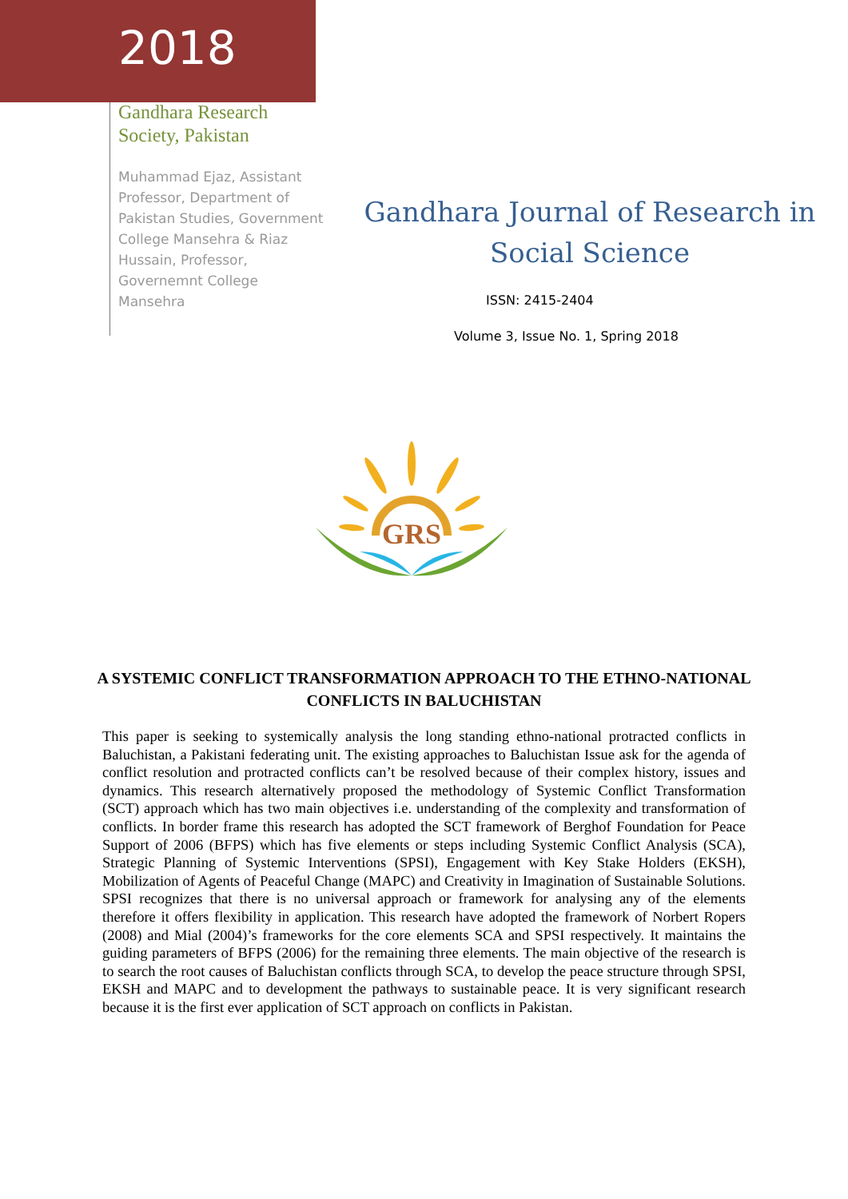2018
Gandhara Research Society, Pakistan
Muhammad Ejaz, Assistant Professor, Department of Pakistan Studies, Government College Mansehra & Riaz Hussain, Professor, Governemnt College Mansehra
Gandhara Journal of Research in Social Science
ISSN: 2415-2404
Volume 3, Issue No. 1, Spring 2018
GRS
A SYSTEMIC CONFLICT TRANSFORMATION APPROACH TO THE ETHNO-NATIONAL CONFLICTS IN BALUCHISTAN
This paper is seeking to systemically analysis the long standing ethno-national protracted conflicts in Baluchistan, a Pakistani federating unit. The existing approaches to Baluchistan Issue ask for the agenda of conflict resolution and protracted conflicts can’t be resolved because of their complex history, issues and dynamics. This research alternatively proposed the methodology of Systemic Conflict Transformation (SCT) approach which has two main objectives i.e. understanding of the complexity and transformation of conflicts. In border frame this research has adopted the SCT framework of Berghof Foundation for Peace Support of 2006 (BFPS) which has five elements or steps including Systemic Conflict Analysis (SCA), Strategic Planning of Systemic Interventions (SPSI), Engagement with Key Stake Holders (EKSH), Mobilization of Agents of Peaceful Change (MAPC) and Creativity in Imagination of Sustainable Solutions. SPSI recognizes that there is no universal approach or framework for analysing any of the elements therefore it offers flexibility in application. This research have adopted the framework of Norbert Ropers (2008) and Mial (2004)’s frameworks for the core elements SCA and SPSI respectively. It maintains the guiding parameters of BFPS (2006) for the remaining three elements. The main objective of the research is to search the root causes of Baluchistan conflicts through SCA, to develop the peace structure through SPSI, EKSH and MAPC and to development the pathways to sustainable peace. It is very significant research because it is the first ever application of SCT approach on conflicts in Pakistan.